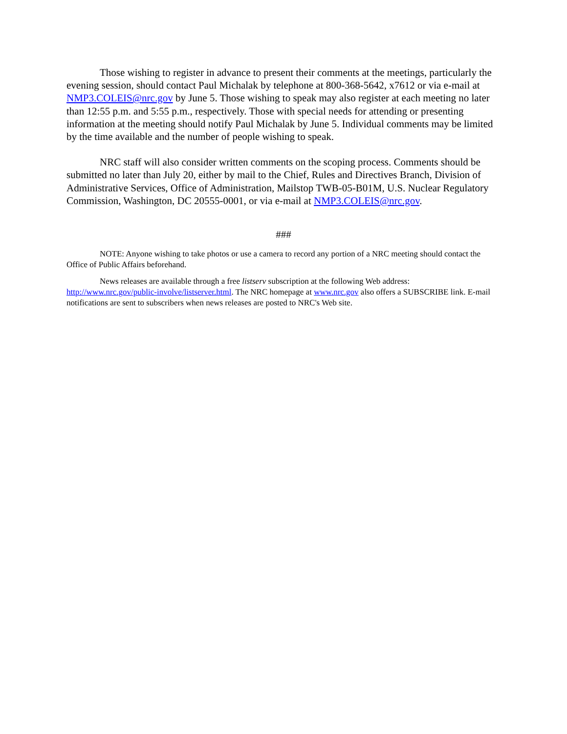Those wishing to register in advance to present their comments at the meetings, particularly the evening session, should contact Paul Michalak by telephone at 800-368-5642, x7612 or via e-mail at NMP3.COLEIS@nrc.gov by June 5. Those wishing to speak may also register at each meeting no later than 12:55 p.m. and 5:55 p.m., respectively. Those with special needs for attending or presenting information at the meeting should notify Paul Michalak by June 5. Individual comments may be limited by the time available and the number of people wishing to speak.
NRC staff will also consider written comments on the scoping process. Comments should be submitted no later than July 20, either by mail to the Chief, Rules and Directives Branch, Division of Administrative Services, Office of Administration, Mailstop TWB-05-B01M, U.S. Nuclear Regulatory Commission, Washington, DC 20555-0001, or via e-mail at NMP3.COLEIS@nrc.gov.
###
NOTE: Anyone wishing to take photos or use a camera to record any portion of a NRC meeting should contact the Office of Public Affairs beforehand.
News releases are available through a free listserv subscription at the following Web address: http://www.nrc.gov/public-involve/listserver.html. The NRC homepage at www.nrc.gov also offers a SUBSCRIBE link. E-mail notifications are sent to subscribers when news releases are posted to NRC's Web site.